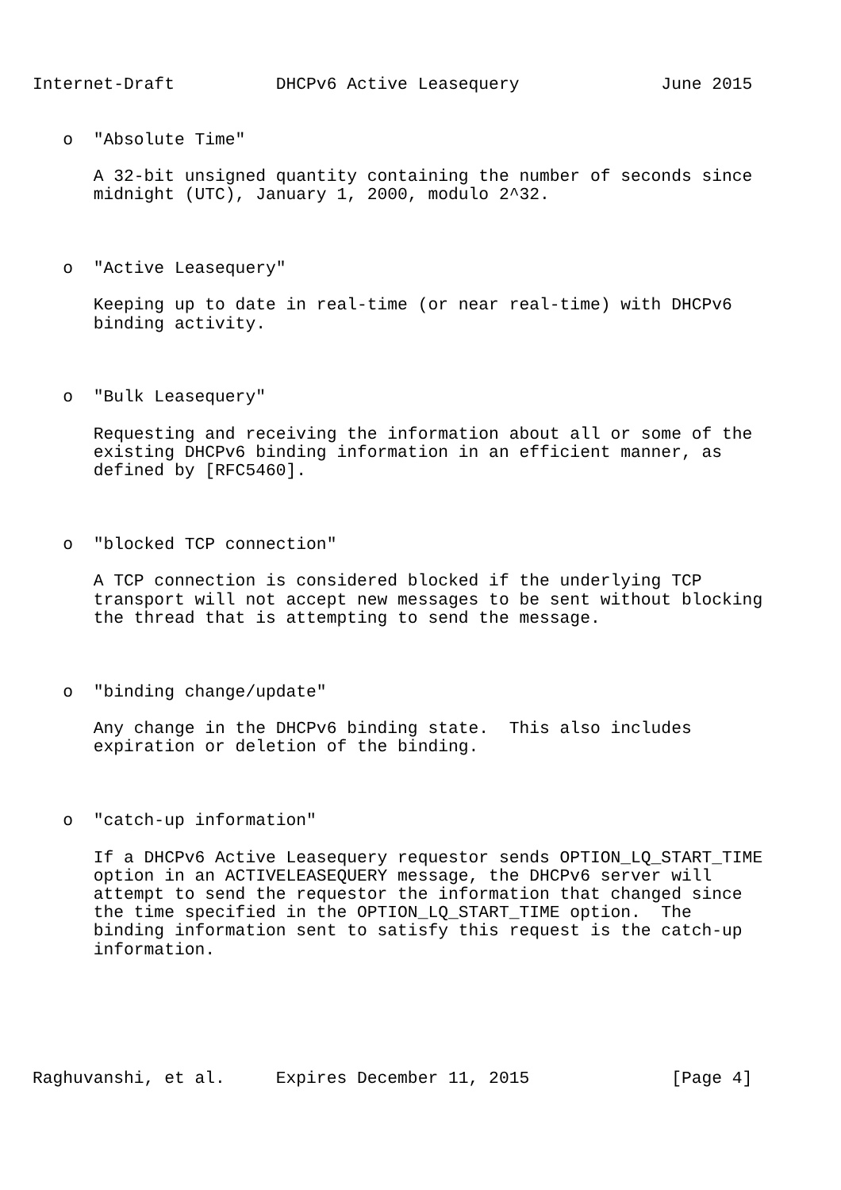Internet-Draft          DHCPv6 Active Leasequery              June 2015


   o  "Absolute Time"

      A 32-bit unsigned quantity containing the number of seconds since
      midnight (UTC), January 1, 2000, modulo 2^32.



   o  "Active Leasequery"

      Keeping up to date in real-time (or near real-time) with DHCPv6
      binding activity.



   o  "Bulk Leasequery"

      Requesting and receiving the information about all or some of the
      existing DHCPv6 binding information in an efficient manner, as
      defined by [RFC5460].



   o  "blocked TCP connection"

      A TCP connection is considered blocked if the underlying TCP
      transport will not accept new messages to be sent without blocking
      the thread that is attempting to send the message.



   o  "binding change/update"

      Any change in the DHCPv6 binding state.  This also includes
      expiration or deletion of the binding.



   o  "catch-up information"

      If a DHCPv6 Active Leasequery requestor sends OPTION_LQ_START_TIME
      option in an ACTIVELEASEQUERY message, the DHCPv6 server will
      attempt to send the requestor the information that changed since
      the time specified in the OPTION_LQ_START_TIME option.  The
      binding information sent to satisfy this request is the catch-up
      information.






Raghuvanshi, et al.     Expires December 11, 2015              [Page 4]